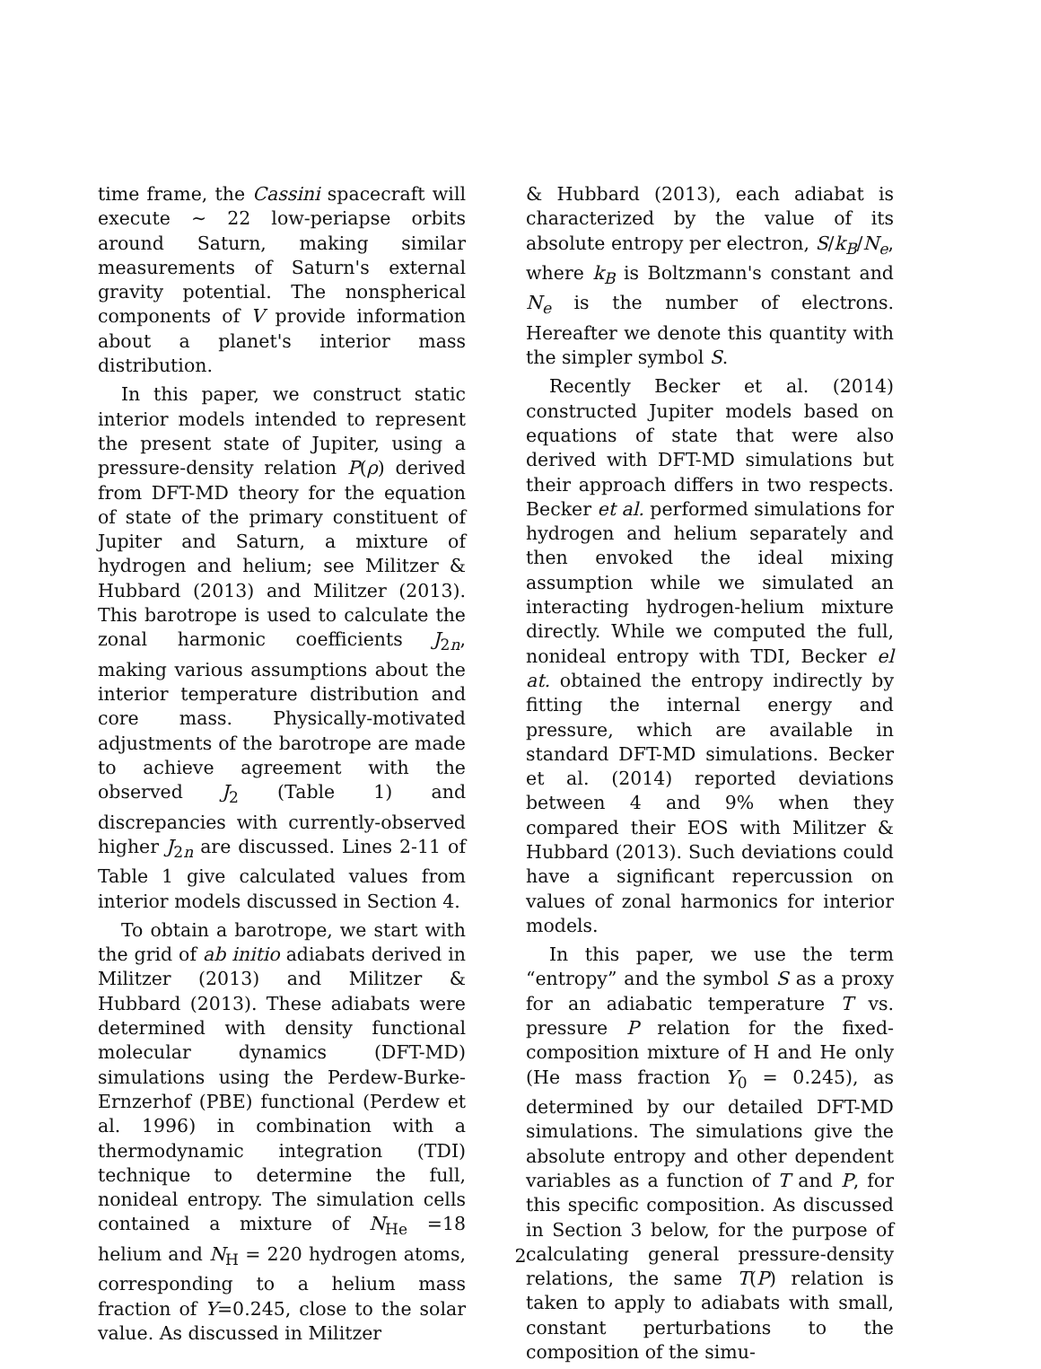time frame, the Cassini spacecraft will execute ∼ 22 low-periapse orbits around Saturn, making similar measurements of Saturn's external gravity potential. The nonspherical components of V provide information about a planet's interior mass distribution.
In this paper, we construct static interior models intended to represent the present state of Jupiter, using a pressure-density relation P(ρ) derived from DFT-MD theory for the equation of state of the primary constituent of Jupiter and Saturn, a mixture of hydrogen and helium; see Militzer & Hubbard (2013) and Militzer (2013). This barotrope is used to calculate the zonal harmonic coefficients J<sub>2n</sub>, making various assumptions about the interior temperature distribution and core mass. Physically-motivated adjustments of the barotrope are made to achieve agreement with the observed J<sub>2</sub> (Table 1) and discrepancies with currently-observed higher J<sub>2n</sub> are discussed. Lines 2-11 of Table 1 give calculated values from interior models discussed in Section 4.
To obtain a barotrope, we start with the grid of ab initio adiabats derived in Militzer (2013) and Militzer & Hubbard (2013). These adiabats were determined with density functional molecular dynamics (DFT-MD) simulations using the Perdew-Burke-Ernzerhof (PBE) functional (Perdew et al. 1996) in combination with a thermodynamic integration (TDI) technique to determine the full, nonideal entropy. The simulation cells contained a mixture of N<sub>He</sub> =18 helium and N<sub>H</sub> = 220 hydrogen atoms, corresponding to a helium mass fraction of Y=0.245, close to the solar value. As discussed in Militzer
& Hubbard (2013), each adiabat is characterized by the value of its absolute entropy per electron, S/k<sub>B</sub>/N<sub>e</sub>, where k<sub>B</sub> is Boltzmann's constant and N<sub>e</sub> is the number of electrons. Hereafter we denote this quantity with the simpler symbol S.
Recently Becker et al. (2014) constructed Jupiter models based on equations of state that were also derived with DFT-MD simulations but their approach differs in two respects. Becker et al. performed simulations for hydrogen and helium separately and then envoked the ideal mixing assumption while we simulated an interacting hydrogen-helium mixture directly. While we computed the full, nonideal entropy with TDI, Becker el at. obtained the entropy indirectly by fitting the internal energy and pressure, which are available in standard DFT-MD simulations. Becker et al. (2014) reported deviations between 4 and 9% when they compared their EOS with Militzer & Hubbard (2013). Such deviations could have a significant repercussion on values of zonal harmonics for interior models.
In this paper, we use the term “entropy” and the symbol S as a proxy for an adiabatic temperature T vs. pressure P relation for the fixed-composition mixture of H and He only (He mass fraction Y<sub>0</sub> = 0.245), as determined by our detailed DFT-MD simulations. The simulations give the absolute entropy and other dependent variables as a function of T and P, for this specific composition. As discussed in Section 3 below, for the purpose of calculating general pressure-density relations, the same T(P) relation is taken to apply to adiabats with small, constant perturbations to the composition of the simu-
2